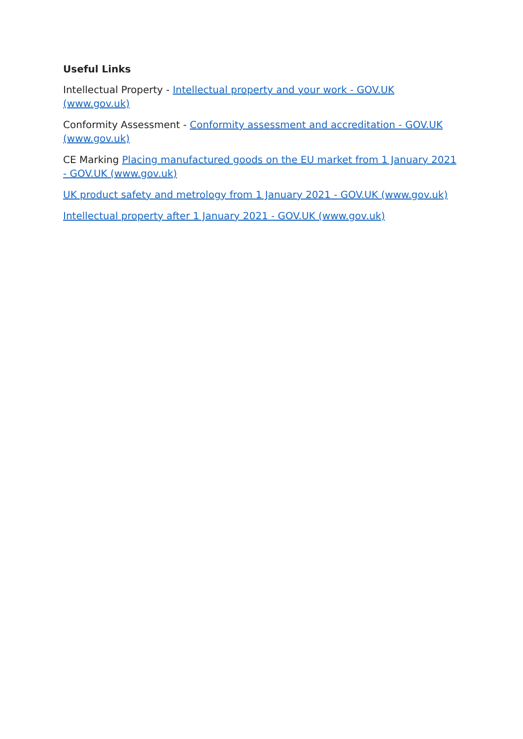Useful Links
Intellectual Property - Intellectual property and your work - GOV.UK (www.gov.uk)
Conformity Assessment - Conformity assessment and accreditation - GOV.UK (www.gov.uk)
CE Marking Placing manufactured goods on the EU market from 1 January 2021 - GOV.UK (www.gov.uk)
UK product safety and metrology from 1 January 2021 - GOV.UK (www.gov.uk)
Intellectual property after 1 January 2021 - GOV.UK (www.gov.uk)